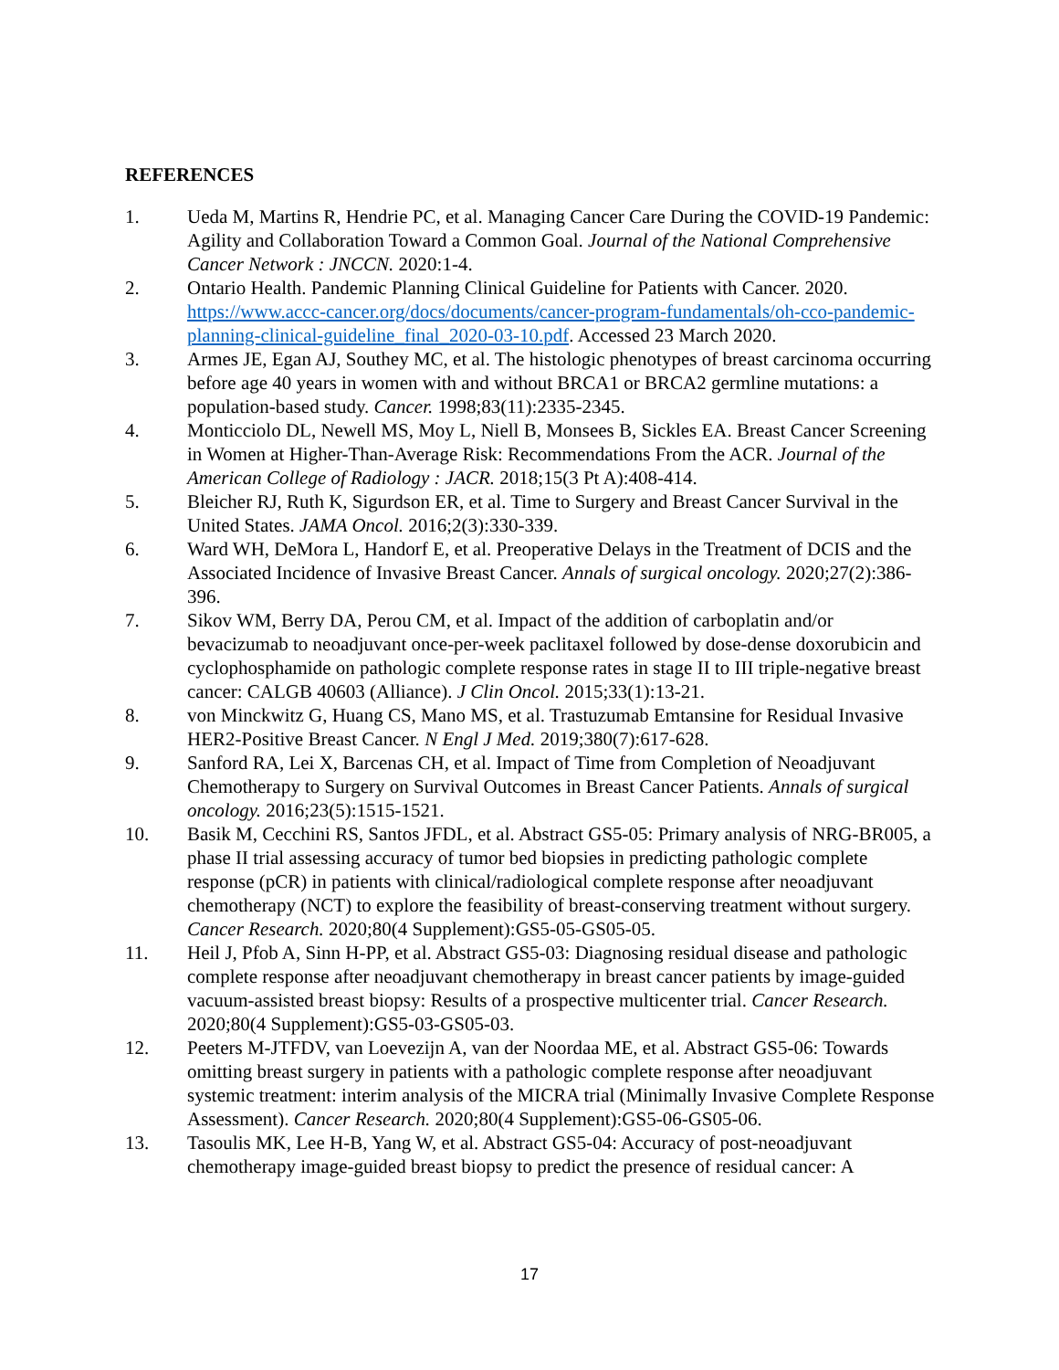REFERENCES
1. Ueda M, Martins R, Hendrie PC, et al. Managing Cancer Care During the COVID-19 Pandemic: Agility and Collaboration Toward a Common Goal. Journal of the National Comprehensive Cancer Network : JNCCN. 2020:1-4.
2. Ontario Health. Pandemic Planning Clinical Guideline for Patients with Cancer. 2020. https://www.accc-cancer.org/docs/documents/cancer-program-fundamentals/oh-cco-pandemic-planning-clinical-guideline_final_2020-03-10.pdf. Accessed 23 March 2020.
3. Armes JE, Egan AJ, Southey MC, et al. The histologic phenotypes of breast carcinoma occurring before age 40 years in women with and without BRCA1 or BRCA2 germline mutations: a population-based study. Cancer. 1998;83(11):2335-2345.
4. Monticciolo DL, Newell MS, Moy L, Niell B, Monsees B, Sickles EA. Breast Cancer Screening in Women at Higher-Than-Average Risk: Recommendations From the ACR. Journal of the American College of Radiology : JACR. 2018;15(3 Pt A):408-414.
5. Bleicher RJ, Ruth K, Sigurdson ER, et al. Time to Surgery and Breast Cancer Survival in the United States. JAMA Oncol. 2016;2(3):330-339.
6. Ward WH, DeMora L, Handorf E, et al. Preoperative Delays in the Treatment of DCIS and the Associated Incidence of Invasive Breast Cancer. Annals of surgical oncology. 2020;27(2):386-396.
7. Sikov WM, Berry DA, Perou CM, et al. Impact of the addition of carboplatin and/or bevacizumab to neoadjuvant once-per-week paclitaxel followed by dose-dense doxorubicin and cyclophosphamide on pathologic complete response rates in stage II to III triple-negative breast cancer: CALGB 40603 (Alliance). J Clin Oncol. 2015;33(1):13-21.
8. von Minckwitz G, Huang CS, Mano MS, et al. Trastuzumab Emtansine for Residual Invasive HER2-Positive Breast Cancer. N Engl J Med. 2019;380(7):617-628.
9. Sanford RA, Lei X, Barcenas CH, et al. Impact of Time from Completion of Neoadjuvant Chemotherapy to Surgery on Survival Outcomes in Breast Cancer Patients. Annals of surgical oncology. 2016;23(5):1515-1521.
10. Basik M, Cecchini RS, Santos JFDL, et al. Abstract GS5-05: Primary analysis of NRG-BR005, a phase II trial assessing accuracy of tumor bed biopsies in predicting pathologic complete response (pCR) in patients with clinical/radiological complete response after neoadjuvant chemotherapy (NCT) to explore the feasibility of breast-conserving treatment without surgery. Cancer Research. 2020;80(4 Supplement):GS5-05-GS05-05.
11. Heil J, Pfob A, Sinn H-PP, et al. Abstract GS5-03: Diagnosing residual disease and pathologic complete response after neoadjuvant chemotherapy in breast cancer patients by image-guided vacuum-assisted breast biopsy: Results of a prospective multicenter trial. Cancer Research. 2020;80(4 Supplement):GS5-03-GS05-03.
12. Peeters M-JTFDV, van Loevezijn A, van der Noordaa ME, et al. Abstract GS5-06: Towards omitting breast surgery in patients with a pathologic complete response after neoadjuvant systemic treatment: interim analysis of the MICRA trial (Minimally Invasive Complete Response Assessment). Cancer Research. 2020;80(4 Supplement):GS5-06-GS05-06.
13. Tasoulis MK, Lee H-B, Yang W, et al. Abstract GS5-04: Accuracy of post-neoadjuvant chemotherapy image-guided breast biopsy to predict the presence of residual cancer: A
17